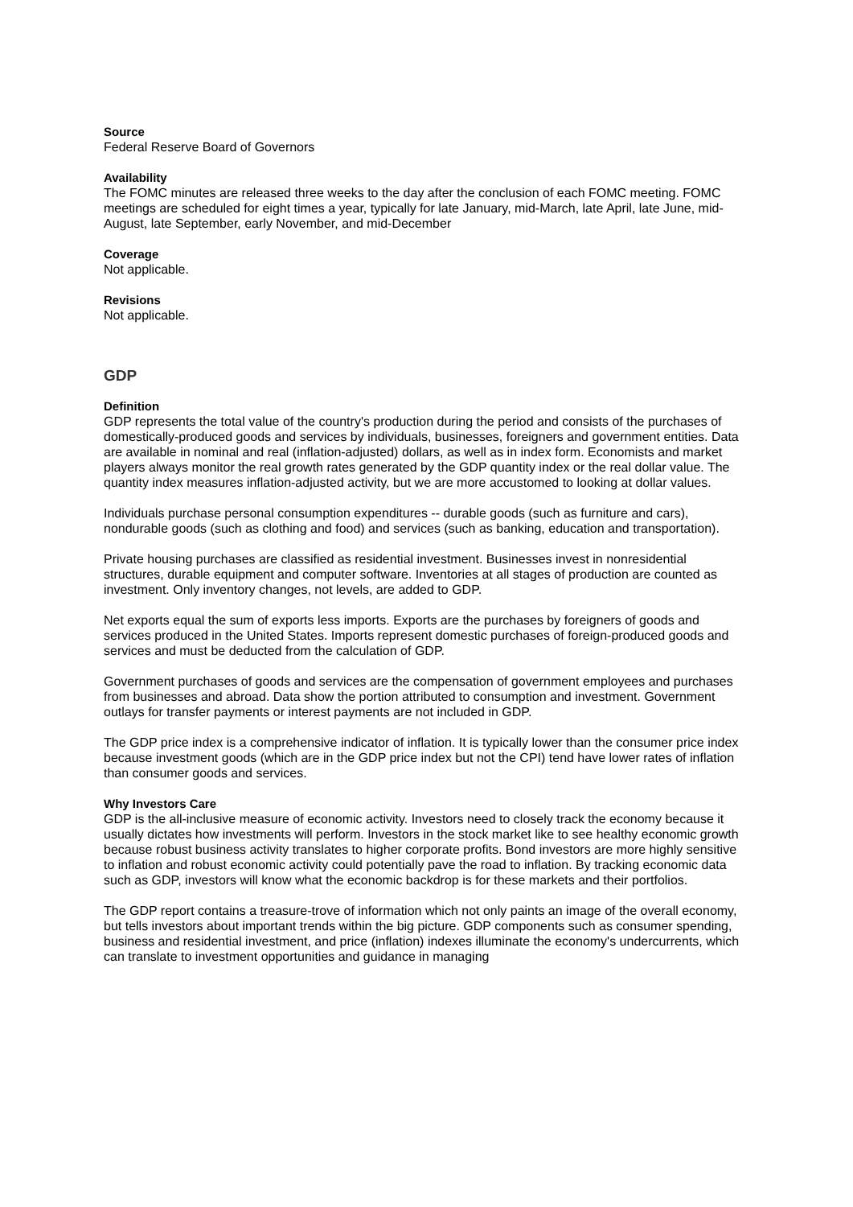Source
Federal Reserve Board of Governors
Availability
The FOMC minutes are released three weeks to the day after the conclusion of each FOMC meeting. FOMC meetings are scheduled for eight times a year, typically for late January, mid-March, late April, late June, mid-August, late September, early November, and mid-December
Coverage
Not applicable.
Revisions
Not applicable.
GDP
Definition
GDP represents the total value of the country's production during the period and consists of the purchases of domestically-produced goods and services by individuals, businesses, foreigners and government entities. Data are available in nominal and real (inflation-adjusted) dollars, as well as in index form. Economists and market players always monitor the real growth rates generated by the GDP quantity index or the real dollar value. The quantity index measures inflation-adjusted activity, but we are more accustomed to looking at dollar values.
Individuals purchase personal consumption expenditures -- durable goods (such as furniture and cars), nondurable goods (such as clothing and food) and services (such as banking, education and transportation).
Private housing purchases are classified as residential investment. Businesses invest in nonresidential structures, durable equipment and computer software. Inventories at all stages of production are counted as investment. Only inventory changes, not levels, are added to GDP.
Net exports equal the sum of exports less imports. Exports are the purchases by foreigners of goods and services produced in the United States. Imports represent domestic purchases of foreign-produced goods and services and must be deducted from the calculation of GDP.
Government purchases of goods and services are the compensation of government employees and purchases from businesses and abroad. Data show the portion attributed to consumption and investment. Government outlays for transfer payments or interest payments are not included in GDP.
The GDP price index is a comprehensive indicator of inflation. It is typically lower than the consumer price index because investment goods (which are in the GDP price index but not the CPI) tend have lower rates of inflation than consumer goods and services.
Why Investors Care
GDP is the all-inclusive measure of economic activity. Investors need to closely track the economy because it usually dictates how investments will perform. Investors in the stock market like to see healthy economic growth because robust business activity translates to higher corporate profits. Bond investors are more highly sensitive to inflation and robust economic activity could potentially pave the road to inflation. By tracking economic data such as GDP, investors will know what the economic backdrop is for these markets and their portfolios.
The GDP report contains a treasure-trove of information which not only paints an image of the overall economy, but tells investors about important trends within the big picture. GDP components such as consumer spending, business and residential investment, and price (inflation) indexes illuminate the economy's undercurrents, which can translate to investment opportunities and guidance in managing